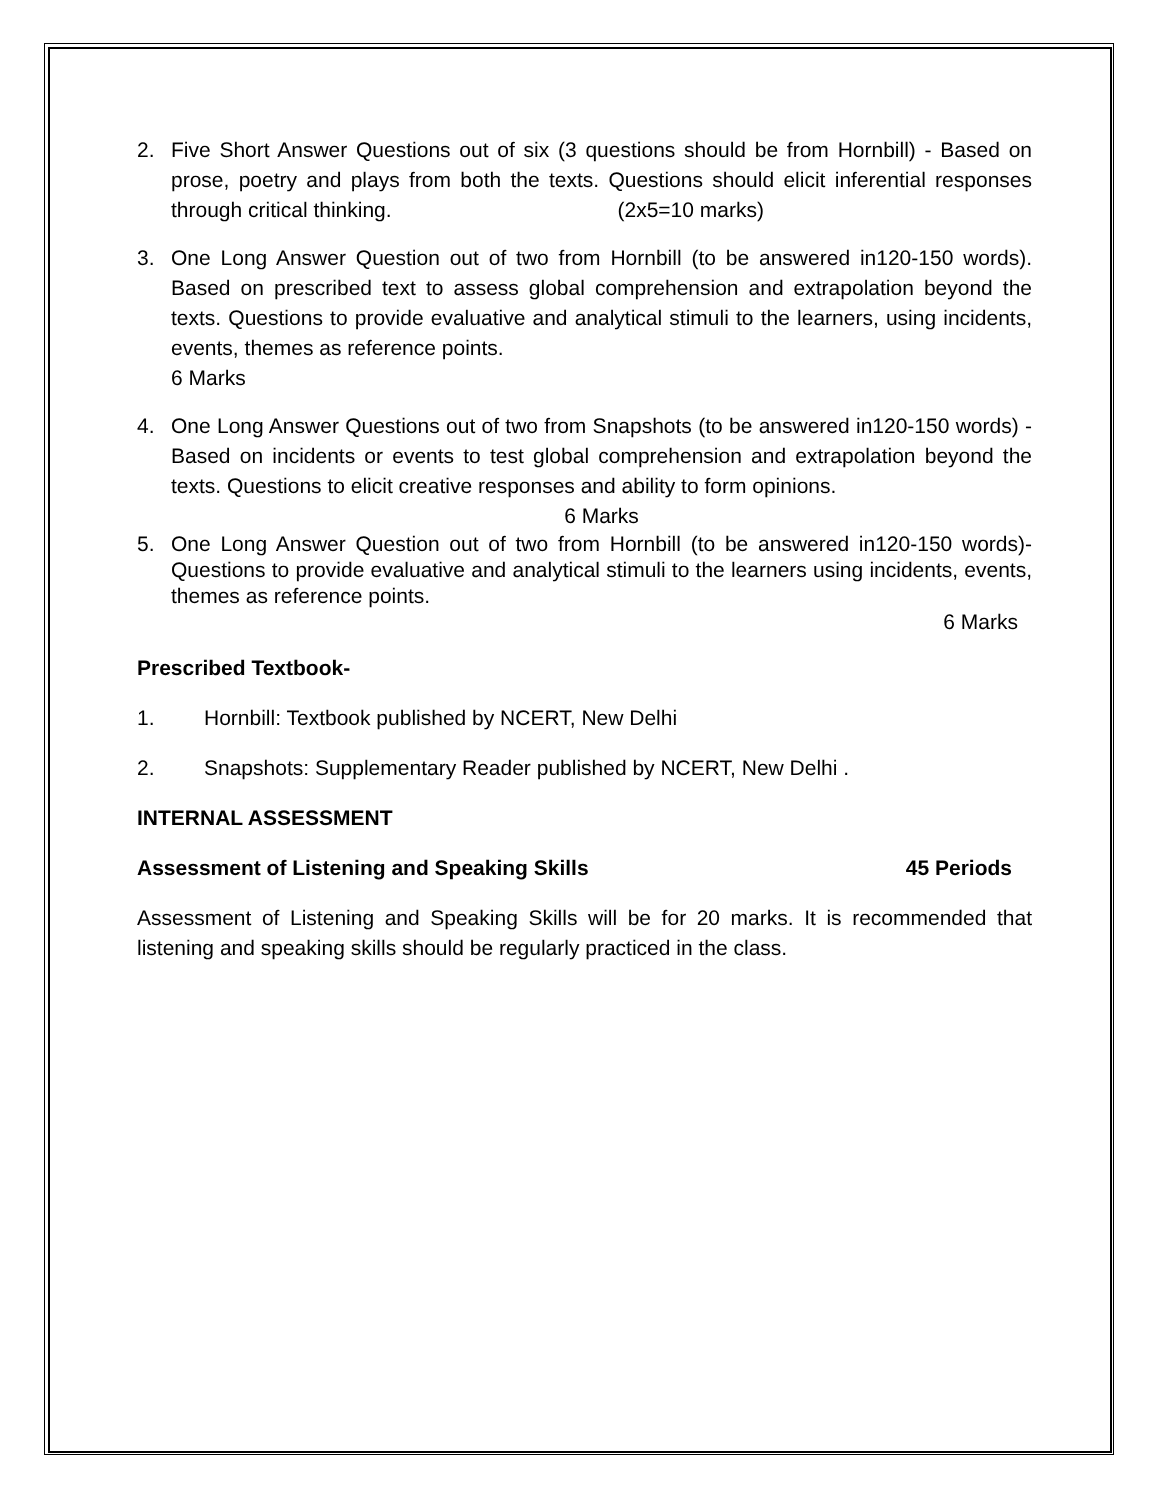2. Five Short Answer Questions out of six (3 questions should be from Hornbill) - Based on prose, poetry and plays from both the texts. Questions should elicit inferential responses through critical thinking. (2x5=10 marks)
3. One Long Answer Question out of two from Hornbill (to be answered in120-150 words). Based on prescribed text to assess global comprehension and extrapolation beyond the texts. Questions to provide evaluative and analytical stimuli to the learners, using incidents, events, themes as reference points.
6 Marks
4. One Long Answer Questions out of two from Snapshots (to be answered in120-150 words) -Based on incidents or events to test global comprehension and extrapolation beyond the texts. Questions to elicit creative responses and ability to form opinions.
6 Marks
5. One Long Answer Question out of two from Hornbill (to be answered in120-150 words)- Questions to provide evaluative and analytical stimuli to the learners using incidents, events, themes as reference points.
6 Marks
Prescribed Textbook-
1. Hornbill: Textbook published by NCERT, New Delhi
2. Snapshots: Supplementary Reader published by NCERT, New Delhi .
INTERNAL ASSESSMENT
Assessment of Listening and Speaking Skills 45 Periods
Assessment of Listening and Speaking Skills will be for 20 marks. It is recommended that listening and speaking skills should be regularly practiced in the class.